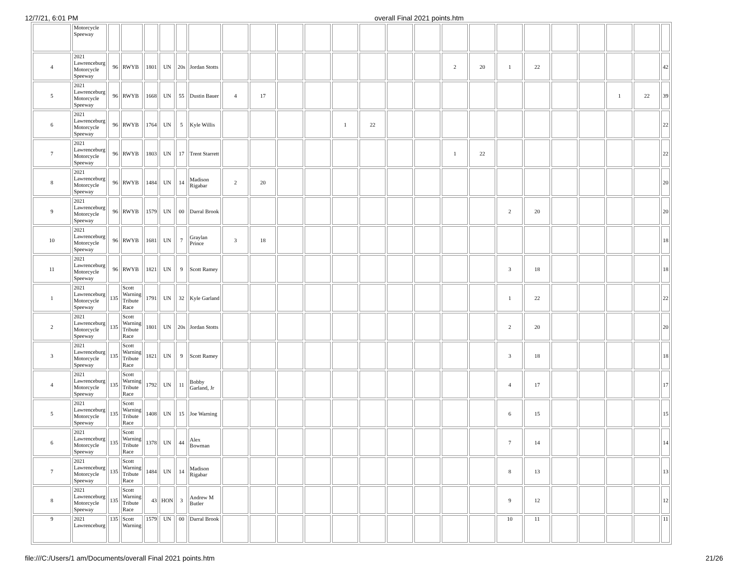12/7/21, 6:01 PM overall Final 2021 points.htm
| | Motorcycle Speeway | | | | | | | | | | | | | | | | | | | | | | | |
| 4 | 2021 Lawrenceburg Motorcycle Speeway | 96 | RWYB | 1801 | UN | 20s | Jordan Stotts | | | | | | | | | 2 | 20 | 1 | 22 | | | | | 42 |
| 5 | 2021 Lawrenceburg Motorcycle Speeway | 96 | RWYB | 1668 | UN | 55 | Dustin Bauer | 4 | 17 | | | | | | | | | | | | | 1 | 22 | 39 |
| 6 | 2021 Lawrenceburg Motorcycle Speeway | 96 | RWYB | 1764 | UN | 5 | Kyle Willis | | | | | 1 | 22 | | | | | | | | | | | 22 |
| 7 | 2021 Lawrenceburg Motorcycle Speeway | 96 | RWYB | 1803 | UN | 17 | Trent Starrett | | | | | | | | | 1 | 22 | | | | | | | 22 |
| 8 | 2021 Lawrenceburg Motorcycle Speeway | 96 | RWYB | 1484 | UN | 14 | Madison Rigabar | 2 | 20 | | | | | | | | | | | | | | | 20 |
| 9 | 2021 Lawrenceburg Motorcycle Speeway | 96 | RWYB | 1579 | UN | 00 | Darral Brook | | | | | | | | | | | 2 | 20 | | | | | 20 |
| 10 | 2021 Lawrenceburg Motorcycle Speeway | 96 | RWYB | 1681 | UN | 7 | Graylan Prince | 3 | 18 | | | | | | | | | | | | | | | 18 |
| 11 | 2021 Lawrenceburg Motorcycle Speeway | 96 | RWYB | 1821 | UN | 9 | Scott Ramey | | | | | | | | | | | 3 | 18 | | | | | 18 |
| 1 | 2021 Lawrenceburg Motorcycle Speeway | 135 | Scott Warning Tribute Race | 1791 | UN | 32 | Kyle Garland | | | | | | | | | | | 1 | 22 | | | | | 22 |
| 2 | 2021 Lawrenceburg Motorcycle Speeway | 135 | Scott Warning Tribute Race | 1801 | UN | 20s | Jordan Stotts | | | | | | | | | | | 2 | 20 | | | | | 20 |
| 3 | 2021 Lawrenceburg Motorcycle Speeway | 135 | Scott Warning Tribute Race | 1821 | UN | 9 | Scott Ramey | | | | | | | | | | | 3 | 18 | | | | | 18 |
| 4 | 2021 Lawrenceburg Motorcycle Speeway | 135 | Scott Warning Tribute Race | 1792 | UN | 11 | Bobby Garland, Jr | | | | | | | | | | | 4 | 17 | | | | | 17 |
| 5 | 2021 Lawrenceburg Motorcycle Speeway | 135 | Scott Warning Tribute Race | 1408 | UN | 15 | Joe Warning | | | | | | | | | | | 6 | 15 | | | | | 15 |
| 6 | 2021 Lawrenceburg Motorcycle Speeway | 135 | Scott Warning Tribute Race | 1378 | UN | 44 | Alex Bowman | | | | | | | | | | | 7 | 14 | | | | | 14 |
| 7 | 2021 Lawrenceburg Motorcycle Speeway | 135 | Scott Warning Tribute Race | 1484 | UN | 14 | Madison Rigabar | | | | | | | | | | | 8 | 13 | | | | | 13 |
| 8 | 2021 Lawrenceburg Motorcycle Speeway | 135 | Scott Warning Tribute Race | 43 | HON | 3 | Andrew M Butler | | | | | | | | | | | 9 | 12 | | | | | 12 |
| 9 | 2021 Lawrenceburg | 135 | Scott Warning | 1579 | UN | 00 | Darral Brook | | | | | | | | | | | 10 | 11 | | | | | 11 |
file:///C:/Users/1 am/Documents/overall Final 2021 points.htm 21/26